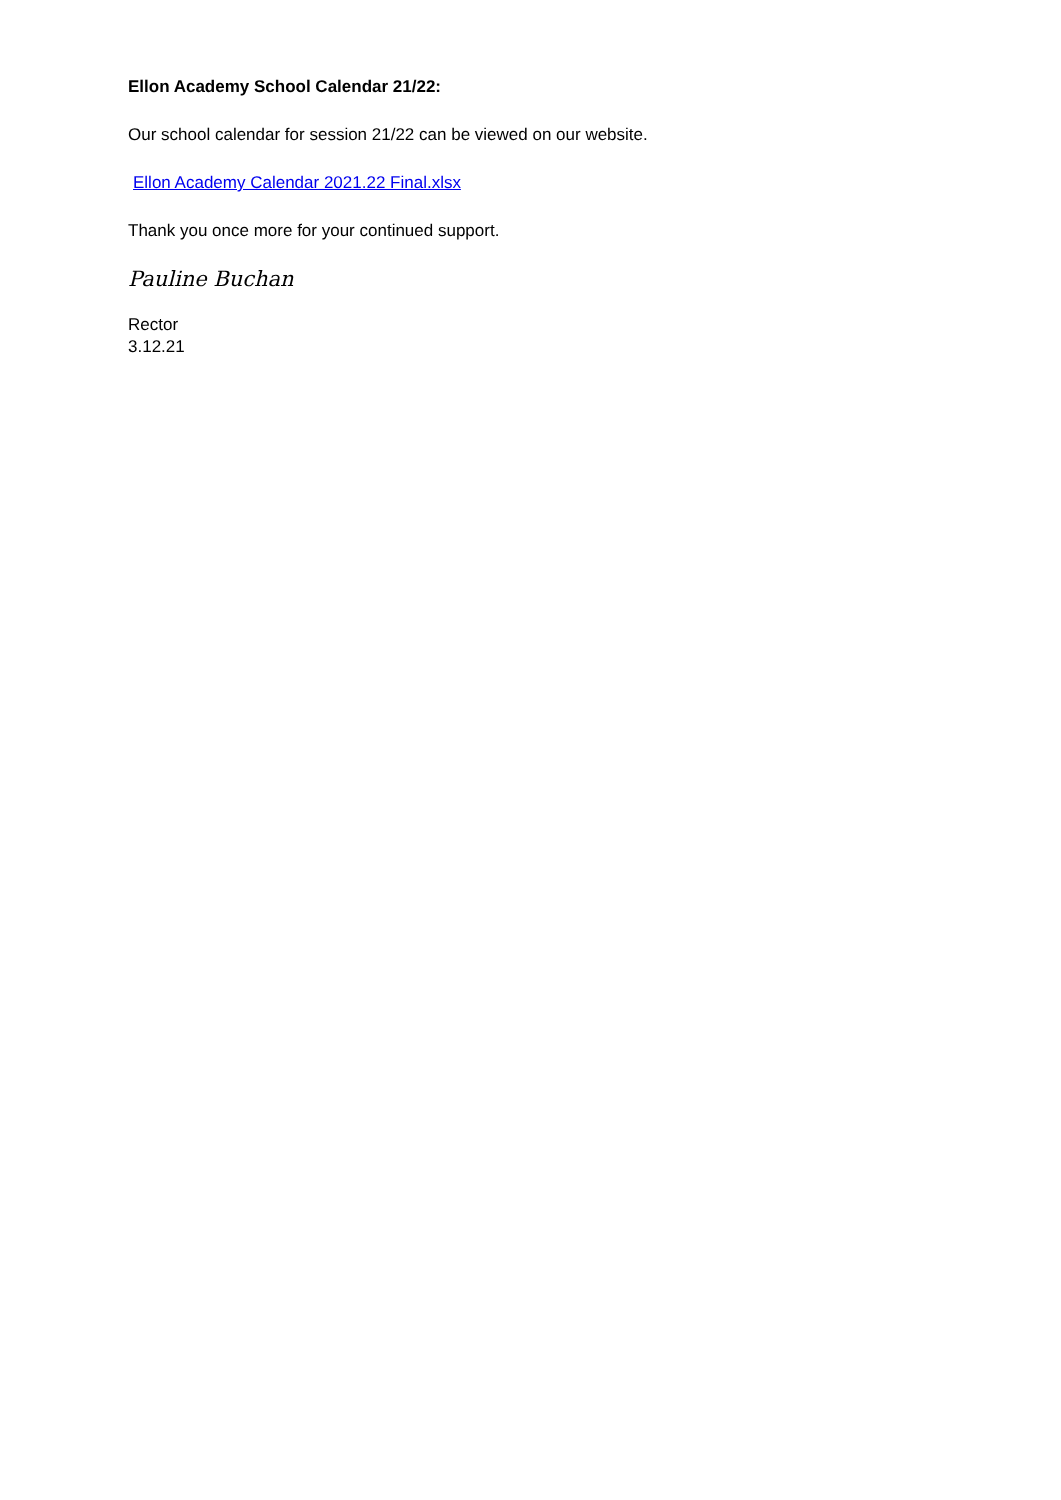Ellon Academy School Calendar 21/22:
Our school calendar for session 21/22 can be viewed on our website.
Ellon Academy Calendar 2021.22 Final.xlsx
Thank you once more for your continued support.
Pauline Buchan
Rector
3.12.21